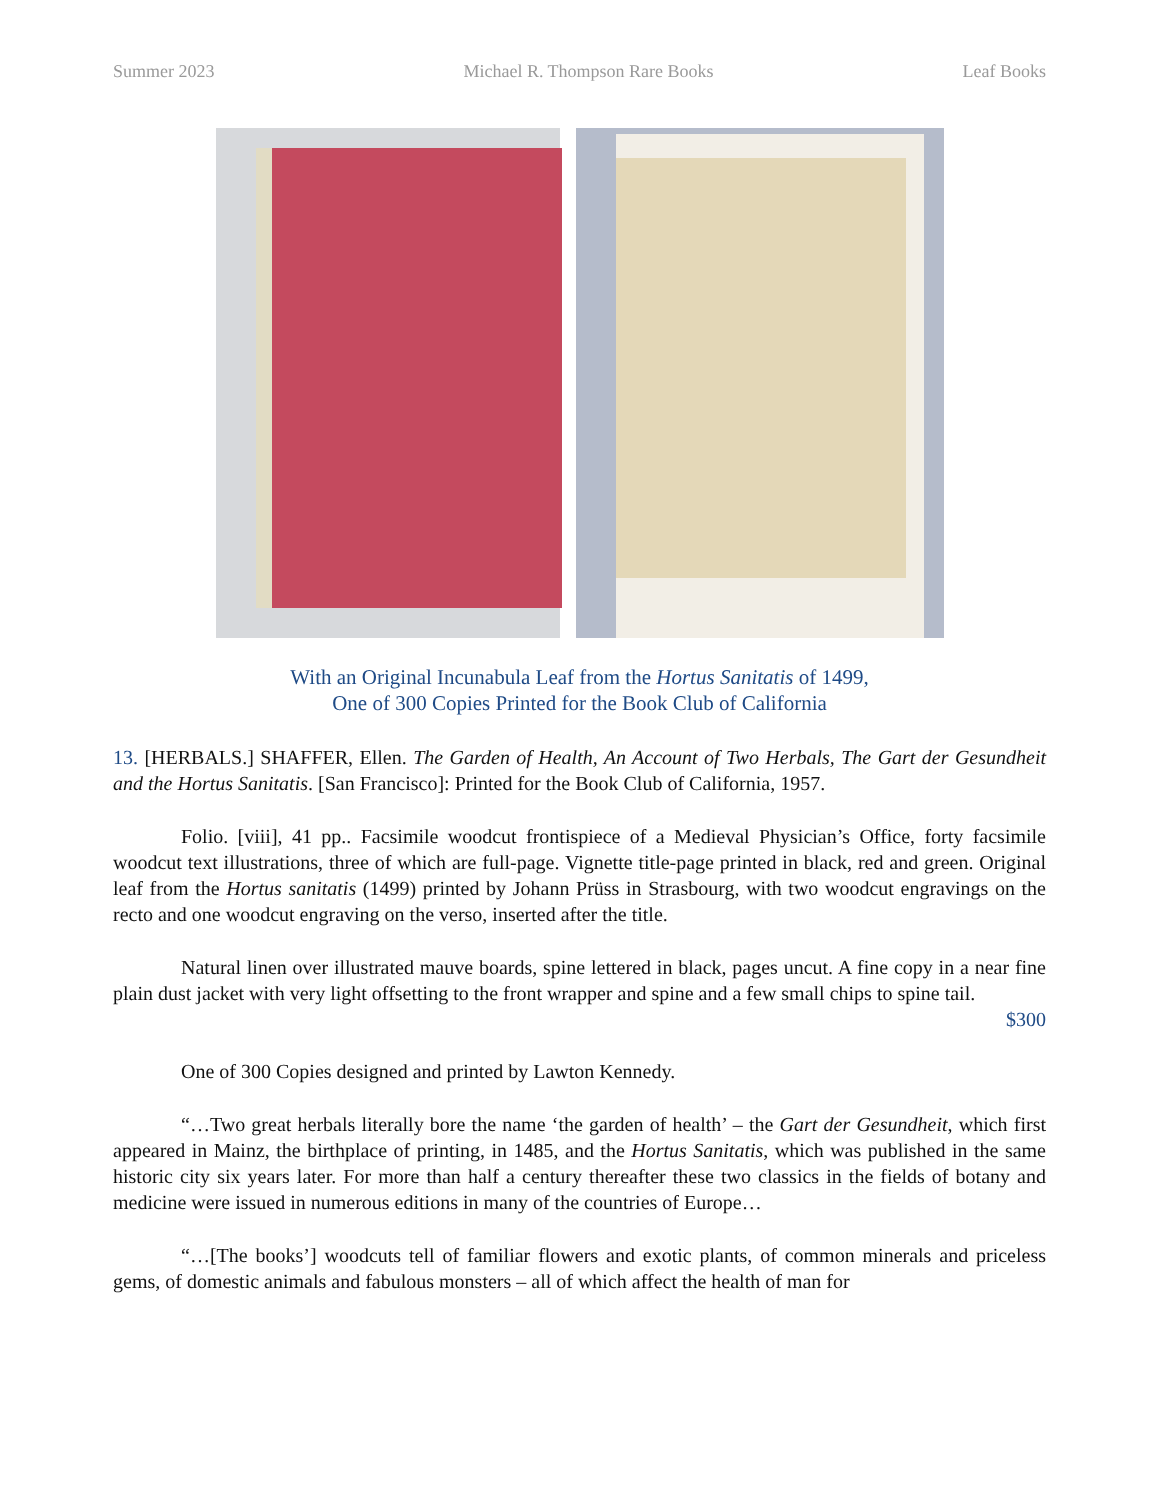Summer 2023 Michael R. Thompson Rare Books Leaf Books
With an Original Incunabula Leaf from the Hortus Sanitatis of 1499,
One of 300 Copies Printed for the Book Club of California
13. [HERBALS.] SHAFFER, Ellen. The Garden of Health, An Account of Two Herbals, The Gart der Gesundheit and the Hortus Sanitatis. [San Francisco]: Printed for the Book Club of California, 1957.
Folio. [viii], 41 pp.. Facsimile woodcut frontispiece of a Medieval Physician’s Office, forty facsimile woodcut text illustrations, three of which are full-page. Vignette title-page printed in black, red and green. Original leaf from the Hortus sanitatis (1499) printed by Johann Prüss in Strasbourg, with two woodcut engravings on the recto and one woodcut engraving on the verso, inserted after the title.
Natural linen over illustrated mauve boards, spine lettered in black, pages uncut. A fine copy in a near fine plain dust jacket with very light offsetting to the front wrapper and spine and a few small chips to spine tail.
$300
One of 300 Copies designed and printed by Lawton Kennedy.
“…Two great herbals literally bore the name ‘the garden of health’ – the Gart der Gesundheit, which first appeared in Mainz, the birthplace of printing, in 1485, and the Hortus Sanitatis, which was published in the same historic city six years later. For more than half a century thereafter these two classics in the fields of botany and medicine were issued in numerous editions in many of the countries of Europe…
“…[The books’] woodcuts tell of familiar flowers and exotic plants, of common minerals and priceless gems, of domestic animals and fabulous monsters – all of which affect the health of man for